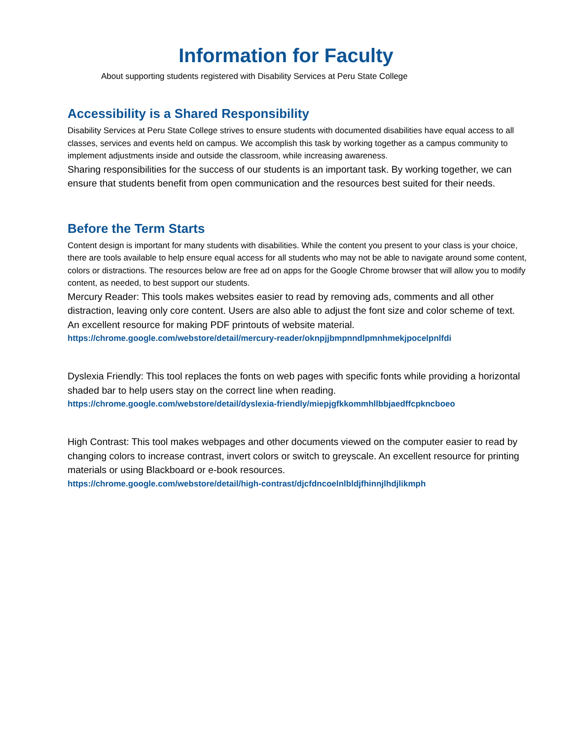Information for Faculty
About supporting students registered with Disability Services at Peru State College
Accessibility is a Shared Responsibility
Disability Services at Peru State College strives to ensure students with documented disabilities have equal access to all classes, services and events held on campus. We accomplish this task by working together as a campus community to implement adjustments inside and outside the classroom, while increasing awareness.
Sharing responsibilities for the success of our students is an important task. By working together, we can ensure that students benefit from open communication and the resources best suited for their needs.
Before the Term Starts
Content design is important for many students with disabilities. While the content you present to your class is your choice, there are tools available to help ensure equal access for all students who may not be able to navigate around some content, colors or distractions. The resources below are free ad on apps for the Google Chrome browser that will allow you to modify content, as needed, to best support our students.
Mercury Reader: This tools makes websites easier to read by removing ads, comments and all other distraction, leaving only core content. Users are also able to adjust the font size and color scheme of text. An excellent resource for making PDF printouts of website material.
https://chrome.google.com/webstore/detail/mercury-reader/oknpjjbmpnndlpmnhmekjpocelpnlfdi
Dyslexia Friendly: This tool replaces the fonts on web pages with specific fonts while providing a horizontal shaded bar to help users stay on the correct line when reading.
https://chrome.google.com/webstore/detail/dyslexia-friendly/miepjgfkkommhllbbjaedffcpkncboeo
High Contrast: This tool makes webpages and other documents viewed on the computer easier to read by changing colors to increase contrast, invert colors or switch to greyscale. An excellent resource for printing materials or using Blackboard or e-book resources.
https://chrome.google.com/webstore/detail/high-contrast/djcfdncoelnlbldjfhinnjlhdjlikmph